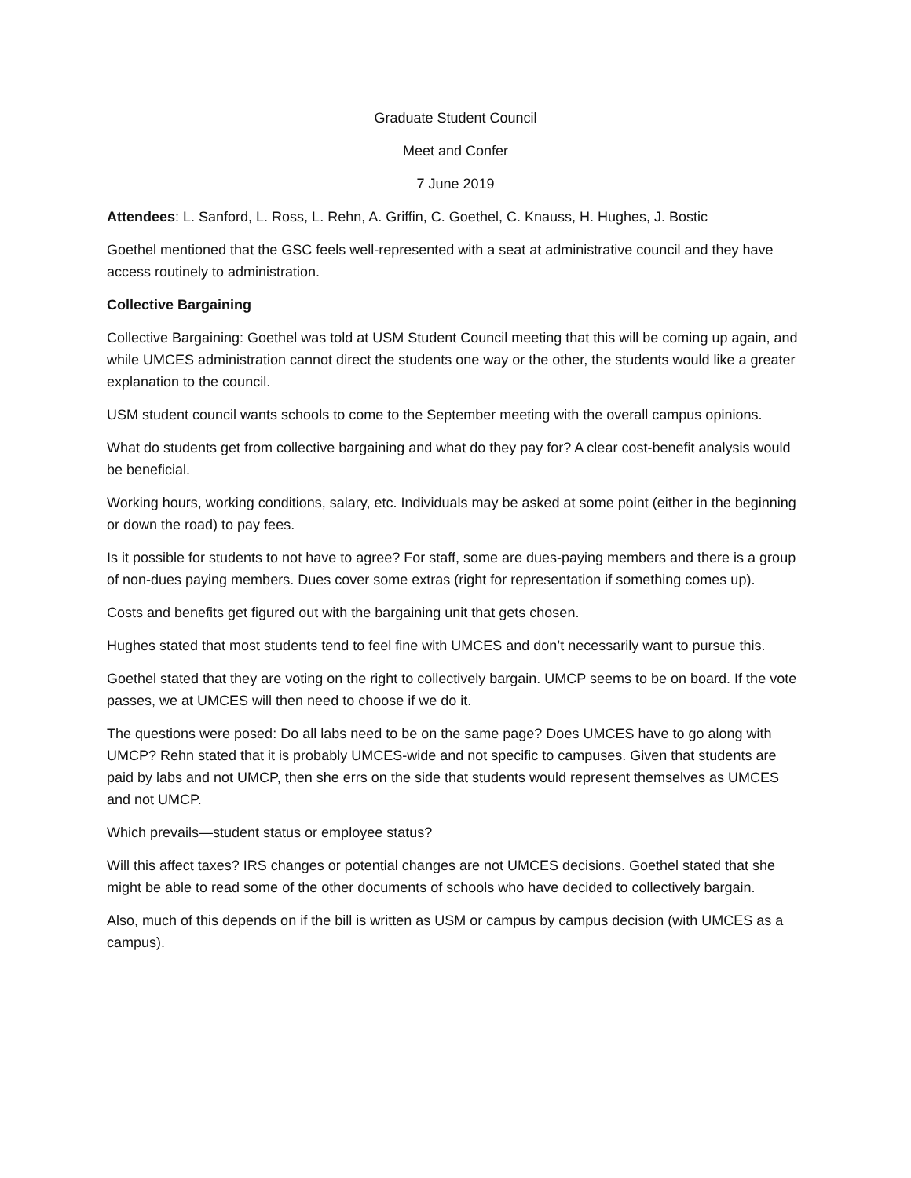Graduate Student Council
Meet and Confer
7 June 2019
Attendees: L. Sanford, L. Ross, L. Rehn, A. Griffin, C. Goethel, C. Knauss, H. Hughes, J. Bostic
Goethel mentioned that the GSC feels well-represented with a seat at administrative council and they have access routinely to administration.
Collective Bargaining
Collective Bargaining: Goethel was told at USM Student Council meeting that this will be coming up again, and while UMCES administration cannot direct the students one way or the other, the students would like a greater explanation to the council.
USM student council wants schools to come to the September meeting with the overall campus opinions.
What do students get from collective bargaining and what do they pay for? A clear cost-benefit analysis would be beneficial.
Working hours, working conditions, salary, etc. Individuals may be asked at some point (either in the beginning or down the road) to pay fees.
Is it possible for students to not have to agree? For staff, some are dues-paying members and there is a group of non-dues paying members. Dues cover some extras (right for representation if something comes up).
Costs and benefits get figured out with the bargaining unit that gets chosen.
Hughes stated that most students tend to feel fine with UMCES and don’t necessarily want to pursue this.
Goethel stated that they are voting on the right to collectively bargain. UMCP seems to be on board. If the vote passes, we at UMCES will then need to choose if we do it.
The questions were posed: Do all labs need to be on the same page? Does UMCES have to go along with UMCP? Rehn stated that it is probably UMCES-wide and not specific to campuses. Given that students are paid by labs and not UMCP, then she errs on the side that students would represent themselves as UMCES and not UMCP.
Which prevails—student status or employee status?
Will this affect taxes? IRS changes or potential changes are not UMCES decisions. Goethel stated that she might be able to read some of the other documents of schools who have decided to collectively bargain.
Also, much of this depends on if the bill is written as USM or campus by campus decision (with UMCES as a campus).